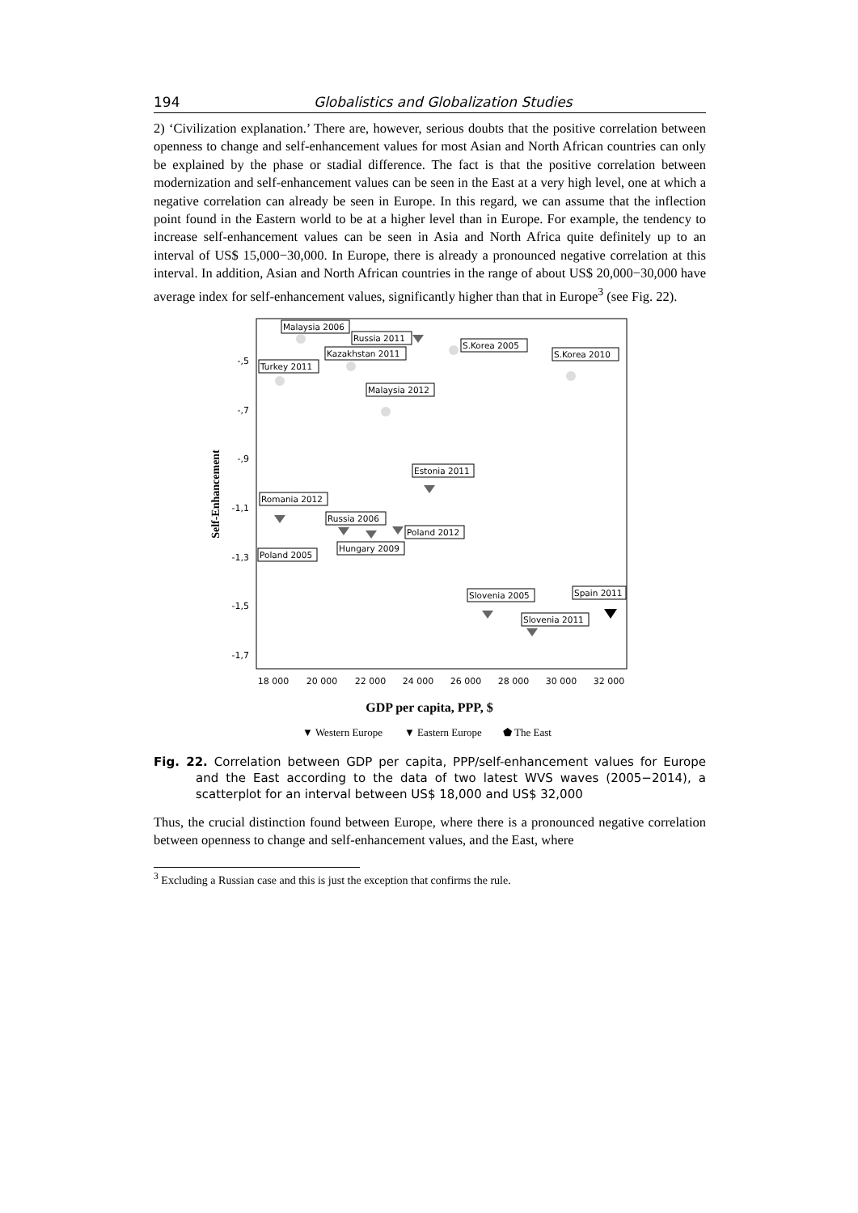194 Globalistics and Globalization Studies
2) ‘Civilization explanation.’ There are, however, serious doubts that the positive correlation between openness to change and self-enhancement values for most Asian and North African countries can only be explained by the phase or stadial difference. The fact is that the positive correlation between modernization and self-enhancement values can be seen in the East at a very high level, one at which a negative correlation can already be seen in Europe. In this regard, we can assume that the inflection point found in the Eastern world to be at a higher level than in Europe. For example, the tendency to increase self-enhancement values can be seen in Asia and North Africa quite definitely up to an interval of US$ 15,000−30,000. In Europe, there is already a pronounced negative correlation at this interval. In addition, Asian and North African countries in the range of about US$ 20,000−30,000 have average index for self-enhancement values, significantly higher than that in Europe<sup>3</sup> (see Fig. 22).
Self-Enhancement
-,5
-,7
-,9
-1,1
-1,3
-1,5
-1,7
18 000
20 000
22 000
24 000
26 000
28 000
30 000
32 000
Malaysia 2006
Russia 2011
S.Korea 2005
Kazakhstan 2011
S.Korea 2010
Turkey 2011
Malaysia 2012
Estonia 2011
Romania 2012
Russia 2006
Poland 2012
Hungary 2009
Poland 2005
Spain 2011
Slovenia 2005
Slovenia 2011
GDP per capita, PPP, $
▼ Western Europe
▼ Eastern Europe
⬟ The East
Fig. 22. Correlation between GDP per capita, PPP/self-enhancement values for Europe and the East according to the data of two latest WVS waves (2005−2014), a scatterplot for an interval between US$ 18,000 and US$ 32,000
Thus, the crucial distinction found between Europe, where there is a pronounced negative correlation between openness to change and self-enhancement values, and the East, where
<sup>3</sup> Excluding a Russian case and this is just the exception that confirms the rule.